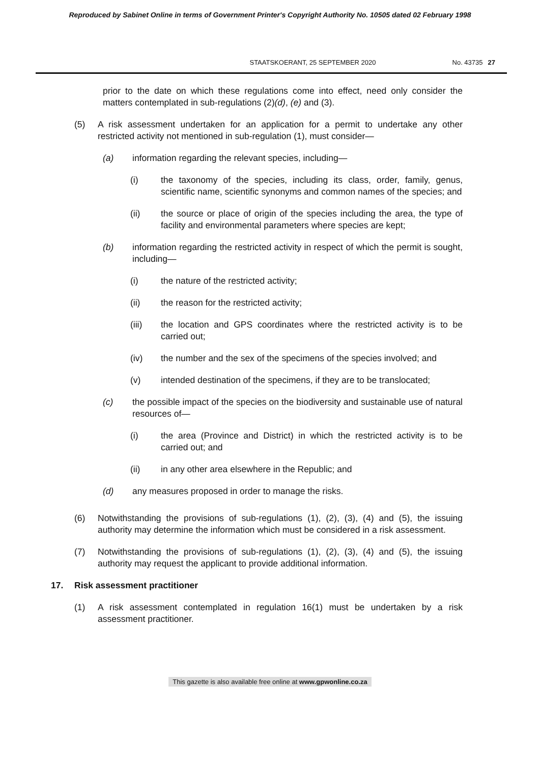Reproduced by Sabinet Online in terms of Government Printer's Copyright Authority No. 10505 dated 02 February 1998
STAATSKOERANT, 25 SEPTEMBER 2020 No. 43735 27
prior to the date on which these regulations come into effect, need only consider the matters contemplated in sub-regulations (2)(d), (e) and (3).
(5) A risk assessment undertaken for an application for a permit to undertake any other restricted activity not mentioned in sub-regulation (1), must consider—
(a) information regarding the relevant species, including—
(i) the taxonomy of the species, including its class, order, family, genus, scientific name, scientific synonyms and common names of the species; and
(ii) the source or place of origin of the species including the area, the type of facility and environmental parameters where species are kept;
(b) information regarding the restricted activity in respect of which the permit is sought, including—
(i) the nature of the restricted activity;
(ii) the reason for the restricted activity;
(iii) the location and GPS coordinates where the restricted activity is to be carried out;
(iv) the number and the sex of the specimens of the species involved; and
(v) intended destination of the specimens, if they are to be translocated;
(c) the possible impact of the species on the biodiversity and sustainable use of natural resources of—
(i) the area (Province and District) in which the restricted activity is to be carried out; and
(ii) in any other area elsewhere in the Republic; and
(d) any measures proposed in order to manage the risks.
(6) Notwithstanding the provisions of sub-regulations (1), (2), (3), (4) and (5), the issuing authority may determine the information which must be considered in a risk assessment.
(7) Notwithstanding the provisions of sub-regulations (1), (2), (3), (4) and (5), the issuing authority may request the applicant to provide additional information.
17. Risk assessment practitioner
(1) A risk assessment contemplated in regulation 16(1) must be undertaken by a risk assessment practitioner.
This gazette is also available free online at www.gpwonline.co.za